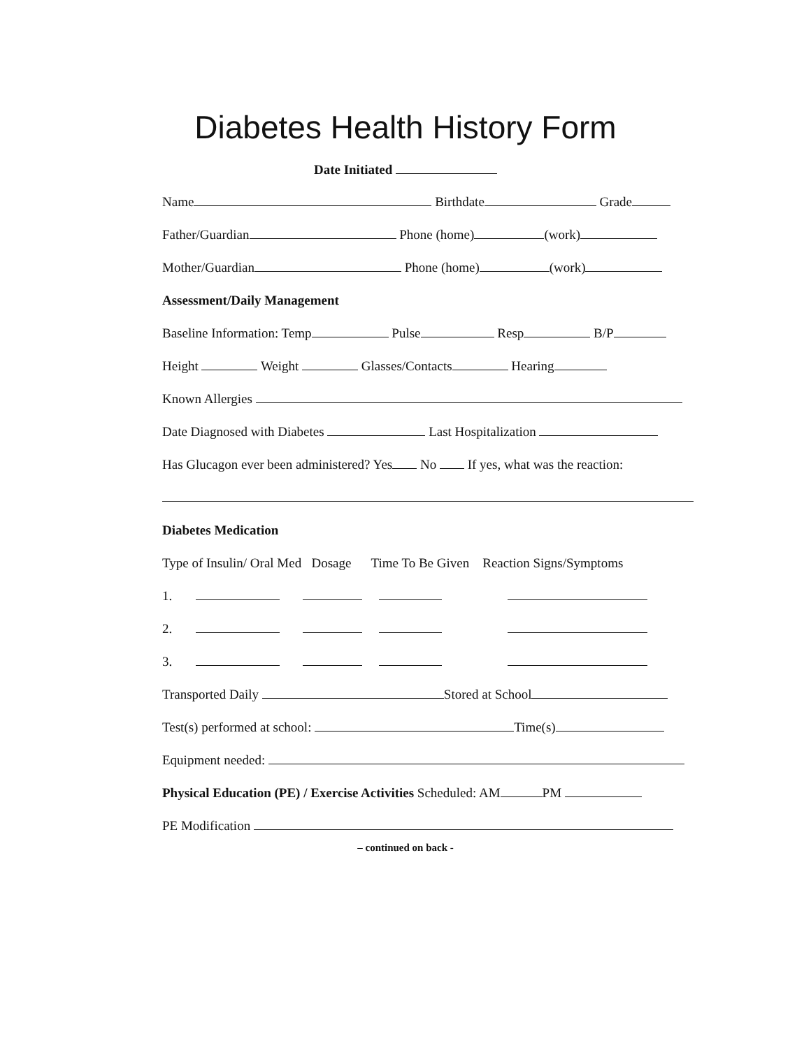Diabetes Health History Form
Date Initiated
Name Birthdate Grade
Father/Guardian Phone (home) (work)
Mother/Guardian Phone (home) (work)
Assessment/Daily Management
Baseline Information: Temp Pulse Resp B/P
Height Weight Glasses/Contacts Hearing
Known Allergies
Date Diagnosed with Diabetes Last Hospitalization
Has Glucagon ever been administered? Yes No If yes, what was the reaction:
Diabetes Medication
Type of Insulin/ Oral Med Dosage Time To Be Given Reaction Signs/Symptoms
1.
2.
3.
Transported Daily Stored at School
Test(s) performed at school: Time(s)
Equipment needed:
Physical Education (PE) / Exercise Activities Scheduled: AM PM
PE Modification
– continued on back -